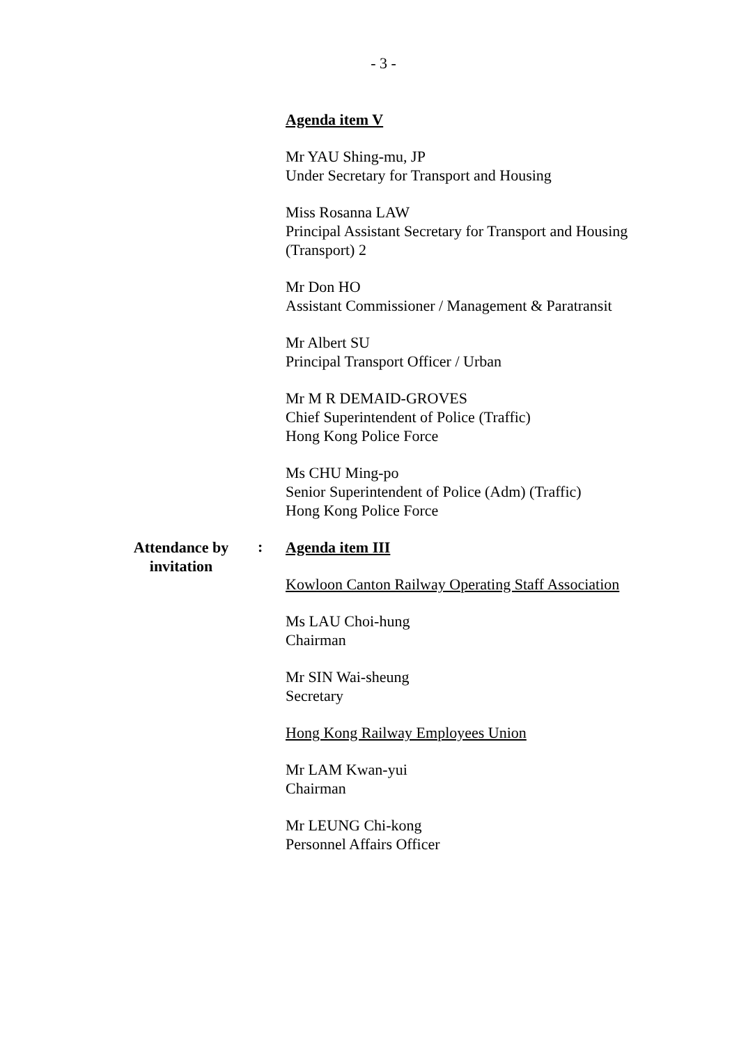- 3 -
Agenda item V
Mr YAU Shing-mu, JP
Under Secretary for Transport and Housing
Miss Rosanna LAW
Principal Assistant Secretary for Transport and Housing (Transport) 2
Mr Don HO
Assistant Commissioner / Management & Paratransit
Mr Albert SU
Principal Transport Officer / Urban
Mr M R DEMAID-GROVES
Chief Superintendent of Police (Traffic)
Hong Kong Police Force
Ms CHU Ming-po
Senior Superintendent of Police (Adm) (Traffic)
Hong Kong Police Force
Attendance by
invitation
:
Agenda item III
Kowloon Canton Railway Operating Staff Association
Ms LAU Choi-hung
Chairman
Mr SIN Wai-sheung
Secretary
Hong Kong Railway Employees Union
Mr LAM Kwan-yui
Chairman
Mr LEUNG Chi-kong
Personnel Affairs Officer